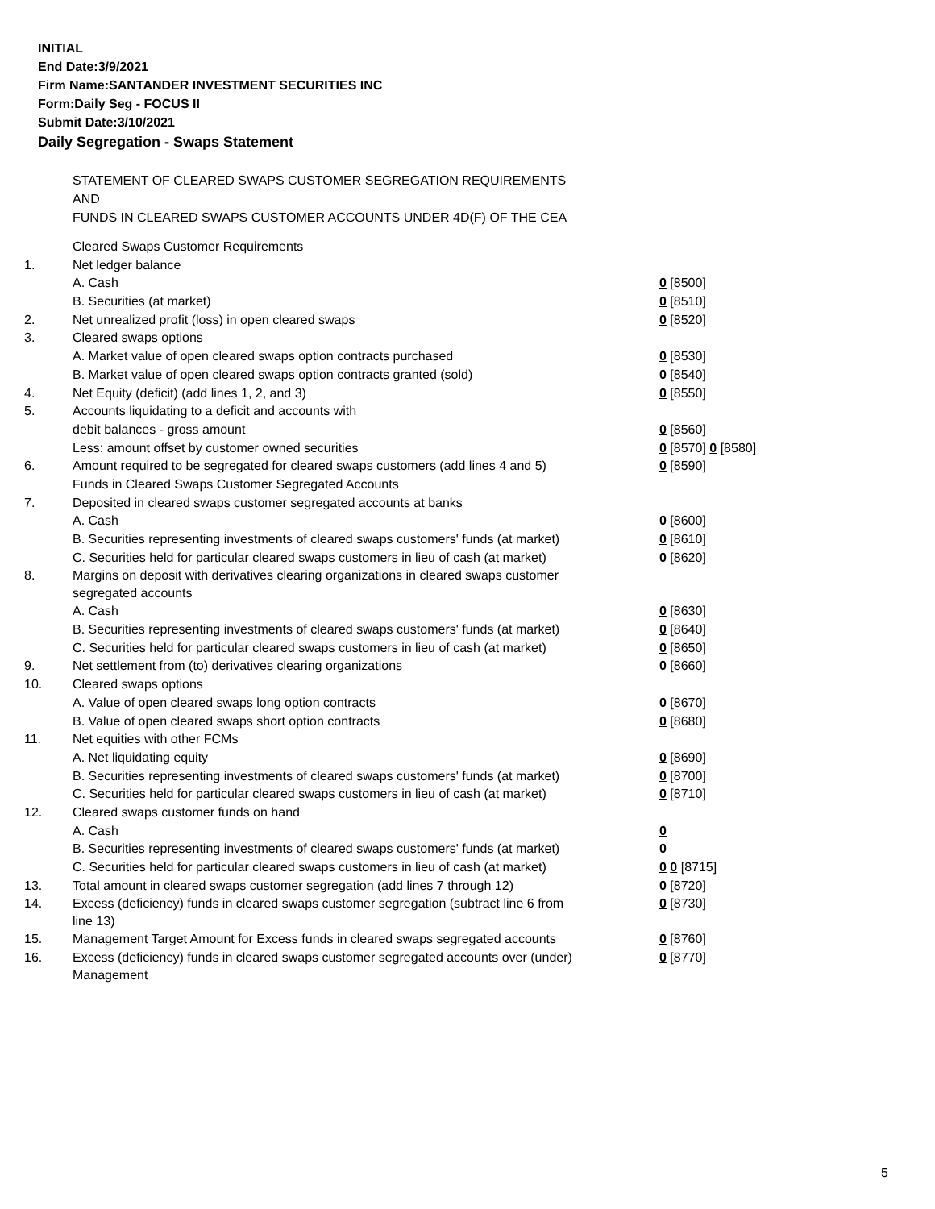INITIAL
End Date:3/9/2021
Firm Name:SANTANDER INVESTMENT SECURITIES INC
Form:Daily Seg - FOCUS II
Submit Date:3/10/2021
Daily Segregation - Swaps Statement
STATEMENT OF CLEARED SWAPS CUSTOMER SEGREGATION REQUIREMENTS
AND
FUNDS IN CLEARED SWAPS CUSTOMER ACCOUNTS UNDER 4D(F) OF THE CEA
| | Cleared Swaps Customer Requirements | |
| 1. | Net ledger balance | |
| | A. Cash | 0 [8500] |
| | B. Securities (at market) | 0 [8510] |
| 2. | Net unrealized profit (loss) in open cleared swaps | 0 [8520] |
| 3. | Cleared swaps options | |
| | A. Market value of open cleared swaps option contracts purchased | 0 [8530] |
| | B. Market value of open cleared swaps option contracts granted (sold) | 0 [8540] |
| 4. | Net Equity (deficit) (add lines 1, 2, and 3) | 0 [8550] |
| 5. | Accounts liquidating to a deficit and accounts with | |
| | debit balances - gross amount | 0 [8560] |
| | Less: amount offset by customer owned securities | 0 [8570] 0 [8580] |
| 6. | Amount required to be segregated for cleared swaps customers (add lines 4 and 5) | 0 [8590] |
| | Funds in Cleared Swaps Customer Segregated Accounts | |
| 7. | Deposited in cleared swaps customer segregated accounts at banks | |
| | A. Cash | 0 [8600] |
| | B. Securities representing investments of cleared swaps customers' funds (at market) | 0 [8610] |
| | C. Securities held for particular cleared swaps customers in lieu of cash (at market) | 0 [8620] |
| 8. | Margins on deposit with derivatives clearing organizations in cleared swaps customer segregated accounts | |
| | A. Cash | 0 [8630] |
| | B. Securities representing investments of cleared swaps customers' funds (at market) | 0 [8640] |
| | C. Securities held for particular cleared swaps customers in lieu of cash (at market) | 0 [8650] |
| 9. | Net settlement from (to) derivatives clearing organizations | 0 [8660] |
| 10. | Cleared swaps options | |
| | A. Value of open cleared swaps long option contracts | 0 [8670] |
| | B. Value of open cleared swaps short option contracts | 0 [8680] |
| 11. | Net equities with other FCMs | |
| | A. Net liquidating equity | 0 [8690] |
| | B. Securities representing investments of cleared swaps customers' funds (at market) | 0 [8700] |
| | C. Securities held for particular cleared swaps customers in lieu of cash (at market) | 0 [8710] |
| 12. | Cleared swaps customer funds on hand | |
| | A. Cash | 0 |
| | B. Securities representing investments of cleared swaps customers' funds (at market) | 0 |
| | C. Securities held for particular cleared swaps customers in lieu of cash (at market) | 0 0 [8715] |
| 13. | Total amount in cleared swaps customer segregation (add lines 7 through 12) | 0 [8720] |
| 14. | Excess (deficiency) funds in cleared swaps customer segregation (subtract line 6 from line 13) | 0 [8730] |
| 15. | Management Target Amount for Excess funds in cleared swaps segregated accounts | 0 [8760] |
| 16. | Excess (deficiency) funds in cleared swaps customer segregated accounts over (under) Management | 0 [8770] |
5